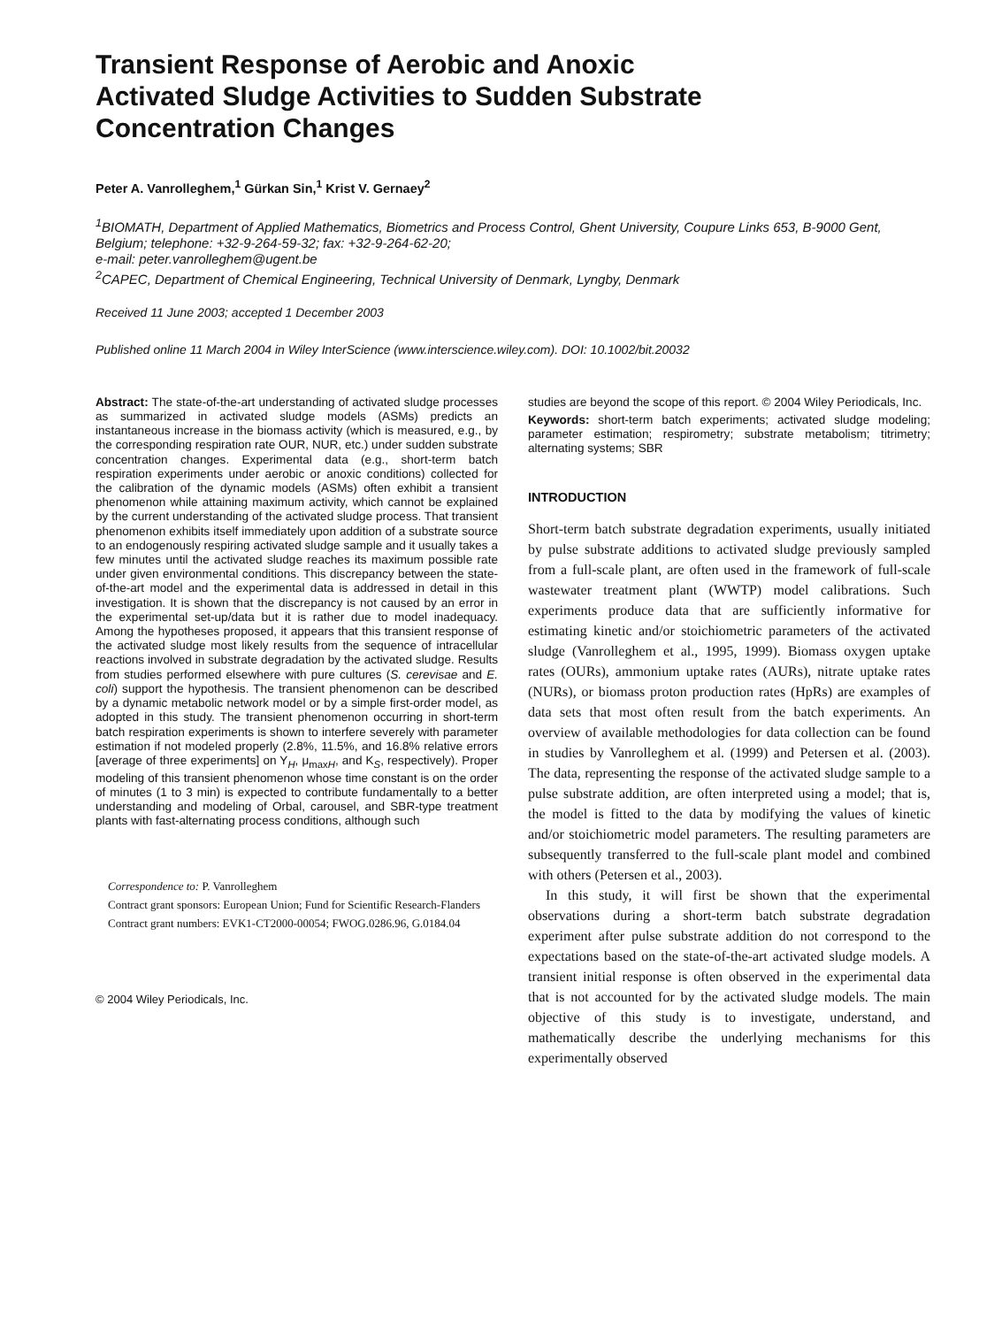Transient Response of Aerobic and Anoxic Activated Sludge Activities to Sudden Substrate Concentration Changes
Peter A. Vanrolleghem,<sup>1</sup> Gürkan Sin,<sup>1</sup> Krist V. Gernaey<sup>2</sup>
<sup>1</sup> BIOMATH, Department of Applied Mathematics, Biometrics and Process Control, Ghent University, Coupure Links 653, B-9000 Gent, Belgium; telephone: +32-9-264-59-32; fax: +32-9-264-62-20;
e-mail: peter.vanrolleghem@ugent.be
<sup>2</sup> CAPEC, Department of Chemical Engineering, Technical University of Denmark, Lyngby, Denmark
Received 11 June 2003; accepted 1 December 2003
Published online 11 March 2004 in Wiley InterScience (www.interscience.wiley.com). DOI: 10.1002/bit.20032
Abstract: The state-of-the-art understanding of activated sludge processes as summarized in activated sludge models (ASMs) predicts an instantaneous increase in the biomass activity (which is measured, e.g., by the corresponding respiration rate OUR, NUR, etc.) under sudden substrate concentration changes. Experimental data (e.g., short-term batch respiration experiments under aerobic or anoxic conditions) collected for the calibration of the dynamic models (ASMs) often exhibit a transient phenomenon while attaining maximum activity, which cannot be explained by the current understanding of the activated sludge process. That transient phenomenon exhibits itself immediately upon addition of a substrate source to an endogenously respiring activated sludge sample and it usually takes a few minutes until the activated sludge reaches its maximum possible rate under given environmental conditions. This discrepancy between the state-of-the-art model and the experimental data is addressed in detail in this investigation. It is shown that the discrepancy is not caused by an error in the experimental set-up/data but it is rather due to model inadequacy. Among the hypotheses proposed, it appears that this transient response of the activated sludge most likely results from the sequence of intracellular reactions involved in substrate degradation by the activated sludge. Results from studies performed elsewhere with pure cultures (S. cerevisae and E. coli) support the hypothesis. The transient phenomenon can be described by a dynamic metabolic network model or by a simple first-order model, as adopted in this study. The transient phenomenon occurring in short-term batch respiration experiments is shown to interfere severely with parameter estimation if not modeled properly (2.8%, 11.5%, and 16.8% relative errors [average of three experiments] on Y<sub>H</sub>, μ<sub>maxH</sub>, and K<sub>S</sub>, respectively). Proper modeling of this transient phenomenon whose time constant is on the order of minutes (1 to 3 min) is expected to contribute fundamentally to a better understanding and modeling of Orbal, carousel, and SBR-type treatment plants with fast-alternating process conditions, although such
Correspondence to: P. Vanrolleghem
Contract grant sponsors: European Union; Fund for Scientific Research-Flanders
Contract grant numbers: EVK1-CT2000-00054; FWOG.0286.96, G.0184.04
© 2004 Wiley Periodicals, Inc.
studies are beyond the scope of this report. © 2004 Wiley Periodicals, Inc.
Keywords: short-term batch experiments; activated sludge modeling; parameter estimation; respirometry; substrate metabolism; titrimetry; alternating systems; SBR
INTRODUCTION
Short-term batch substrate degradation experiments, usually initiated by pulse substrate additions to activated sludge previously sampled from a full-scale plant, are often used in the framework of full-scale wastewater treatment plant (WWTP) model calibrations. Such experiments produce data that are sufficiently informative for estimating kinetic and/or stoichiometric parameters of the activated sludge (Vanrolleghem et al., 1995, 1999). Biomass oxygen uptake rates (OURs), ammonium uptake rates (AURs), nitrate uptake rates (NURs), or biomass proton production rates (HpRs) are examples of data sets that most often result from the batch experiments. An overview of available methodologies for data collection can be found in studies by Vanrolleghem et al. (1999) and Petersen et al. (2003). The data, representing the response of the activated sludge sample to a pulse substrate addition, are often interpreted using a model; that is, the model is fitted to the data by modifying the values of kinetic and/or stoichiometric model parameters. The resulting parameters are subsequently transferred to the full-scale plant model and combined with others (Petersen et al., 2003).
In this study, it will first be shown that the experimental observations during a short-term batch substrate degradation experiment after pulse substrate addition do not correspond to the expectations based on the state-of-the-art activated sludge models. A transient initial response is often observed in the experimental data that is not accounted for by the activated sludge models. The main objective of this study is to investigate, understand, and mathematically describe the underlying mechanisms for this experimentally observed